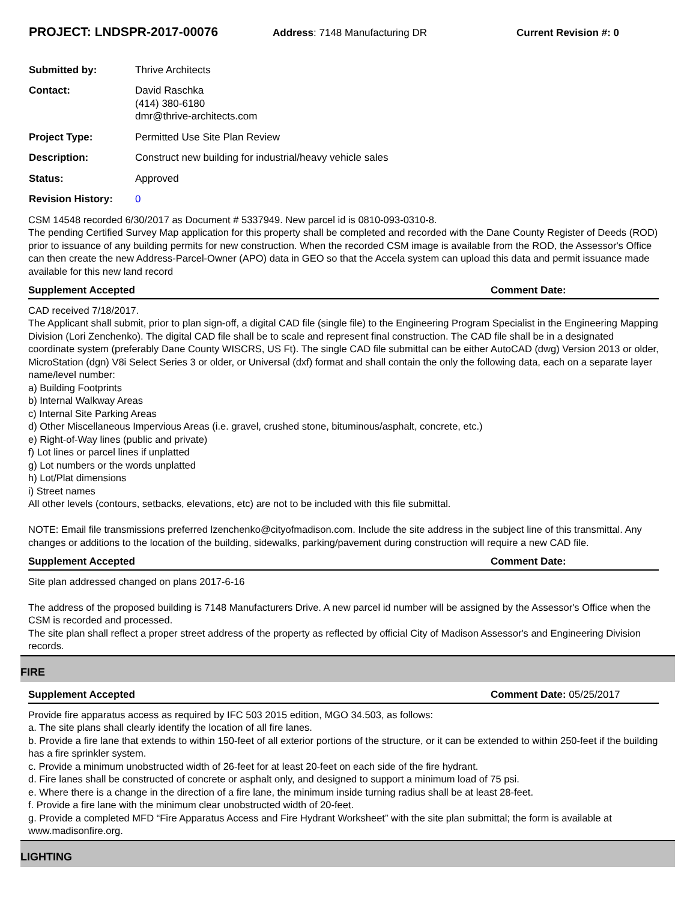PROJECT: LNDSPR-2017-00076
Address: 7148 Manufacturing DR Current Revision #: 0
Submitted by: Thrive Architects
Contact: David Raschka
(414) 380-6180
dmr@thrive-architects.com
Project Type: Permitted Use Site Plan Review
Description: Construct new building for industrial/heavy vehicle sales
Status: Approved
Revision History: 0
CSM 14548 recorded 6/30/2017 as Document # 5337949. New parcel id is 0810-093-0310-8.
The pending Certified Survey Map application for this property shall be completed and recorded with the Dane County Register of Deeds (ROD) prior to issuance of any building permits for new construction. When the recorded CSM image is available from the ROD, the Assessor's Office can then create the new Address-Parcel-Owner (APO) data in GEO so that the Accela system can upload this data and permit issuance made available for this new land record
Supplement Accepted Comment Date:
CAD received 7/18/2017.
The Applicant shall submit, prior to plan sign-off, a digital CAD file (single file) to the Engineering Program Specialist in the Engineering Mapping Division (Lori Zenchenko). The digital CAD file shall be to scale and represent final construction. The CAD file shall be in a designated coordinate system (preferably Dane County WISCRS, US Ft). The single CAD file submittal can be either AutoCAD (dwg) Version 2013 or older, MicroStation (dgn) V8i Select Series 3 or older, or Universal (dxf) format and shall contain the only the following data, each on a separate layer name/level number:
a) Building Footprints
b) Internal Walkway Areas
c) Internal Site Parking Areas
d) Other Miscellaneous Impervious Areas (i.e. gravel, crushed stone, bituminous/asphalt, concrete, etc.)
e) Right-of-Way lines (public and private)
f) Lot lines or parcel lines if unplatted
g) Lot numbers or the words unplatted
h) Lot/Plat dimensions
i) Street names
All other levels (contours, setbacks, elevations, etc) are not to be included with this file submittal.
NOTE: Email file transmissions preferred lzenchenko@cityofmadison.com. Include the site address in the subject line of this transmittal. Any changes or additions to the location of the building, sidewalks, parking/pavement during construction will require a new CAD file.
Supplement Accepted Comment Date:
Site plan addressed changed on plans 2017-6-16
The address of the proposed building is 7148 Manufacturers Drive. A new parcel id number will be assigned by the Assessor's Office when the CSM is recorded and processed.
The site plan shall reflect a proper street address of the property as reflected by official City of Madison Assessor's and Engineering Division records.
FIRE
Supplement Accepted Comment Date: 05/25/2017
Provide fire apparatus access as required by IFC 503 2015 edition, MGO 34.503, as follows:
a. The site plans shall clearly identify the location of all fire lanes.
b. Provide a fire lane that extends to within 150-feet of all exterior portions of the structure, or it can be extended to within 250-feet if the building has a fire sprinkler system.
c. Provide a minimum unobstructed width of 26-feet for at least 20-feet on each side of the fire hydrant.
d. Fire lanes shall be constructed of concrete or asphalt only, and designed to support a minimum load of 75 psi.
e. Where there is a change in the direction of a fire lane, the minimum inside turning radius shall be at least 28-feet.
f. Provide a fire lane with the minimum clear unobstructed width of 20-feet.
g. Provide a completed MFD “Fire Apparatus Access and Fire Hydrant Worksheet” with the site plan submittal; the form is available at www.madisonfire.org.
LIGHTING